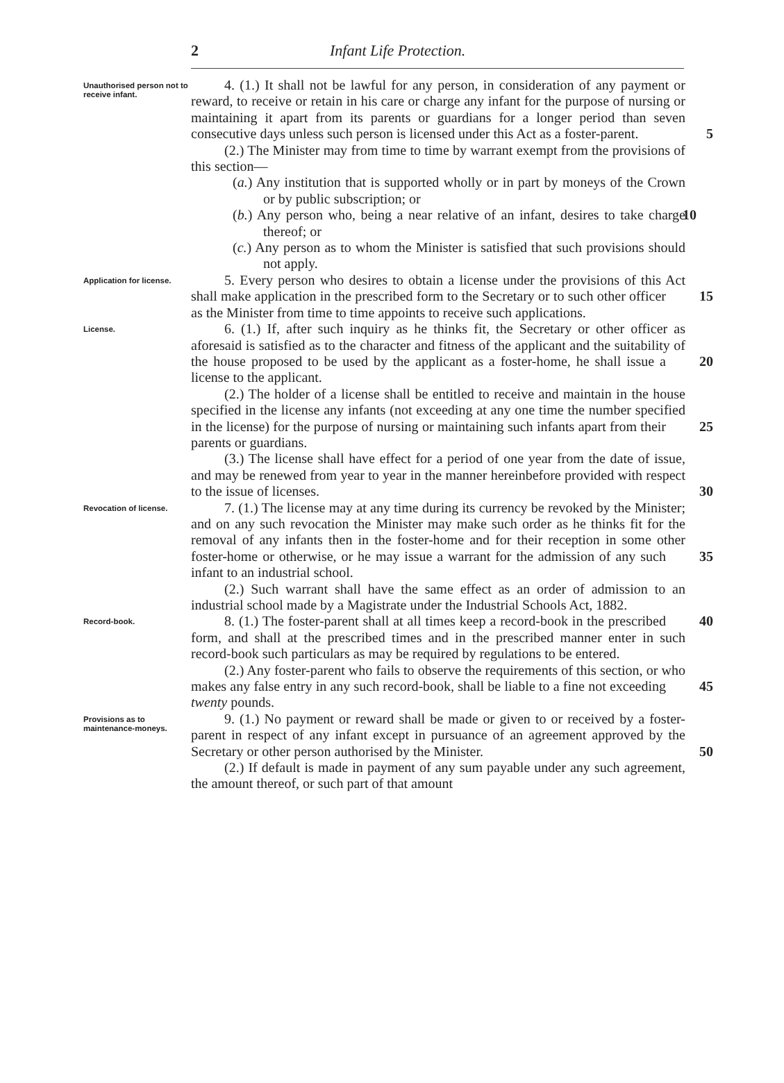2 Infant Life Protection.
Unauthorised person not to receive infant.
4. (1.) It shall not be lawful for any person, in consideration of any payment or reward, to receive or retain in his care or charge any infant for the purpose of nursing or maintaining it apart from its parents or guardians for a longer period than seven consecutive days unless such person is licensed under this Act as a foster-parent. 5
(2.) The Minister may from time to time by warrant exempt from the provisions of this section—
(a.) Any institution that is supported wholly or in part by moneys of the Crown or by public subscription; or
(b.) Any person who, being a near relative of an infant, desires 10 to take charge thereof; or
(c.) Any person as to whom the Minister is satisfied that such provisions should not apply.
Application for license.
5. Every person who desires to obtain a license under the provisions of this Act shall make application in the prescribed form to 15 the Secretary or to such other officer as the Minister from time to time appoints to receive such applications.
License.
6. (1.) If, after such inquiry as he thinks fit, the Secretary or other officer as aforesaid is satisfied as to the character and fitness of the applicant and the suitability of the house proposed to be 20 used by the applicant as a foster-home, he shall issue a license to the applicant.
(2.) The holder of a license shall be entitled to receive and maintain in the house specified in the license any infants (not exceeding at any one time the number specified in the license) for 25 the purpose of nursing or maintaining such infants apart from their parents or guardians.
(3.) The license shall have effect for a period of one year from the date of issue, and may be renewed from year to year in the manner hereinbefore provided with respect to the issue of licenses. 30
Revocation of license.
7. (1.) The license may at any time during its currency be revoked by the Minister; and on any such revocation the Minister may make such order as he thinks fit for the removal of any infants then in the foster-home and for their reception in some other foster-home or otherwise, or he may issue a warrant for the admission of any 35 such infant to an industrial school.
(2.) Such warrant shall have the same effect as an order of admission to an industrial school made by a Magistrate under the Industrial Schools Act, 1882.
Record-book.
8. (1.) The foster-parent shall at all times keep a record-book in 40 the prescribed form, and shall at the prescribed times and in the prescribed manner enter in such record-book such particulars as may be required by regulations to be entered.
(2.) Any foster-parent who fails to observe the requirements of this section, or who makes any false entry in any such record-book, 45 shall be liable to a fine not exceeding twenty pounds.
Provisions as to maintenance-moneys.
9. (1.) No payment or reward shall be made or given to or received by a foster-parent in respect of any infant except in pursuance of an agreement approved by the Secretary or other person authorised by the Minister. 50
(2.) If default is made in payment of any sum payable under any such agreement, the amount thereof, or such part of that amount